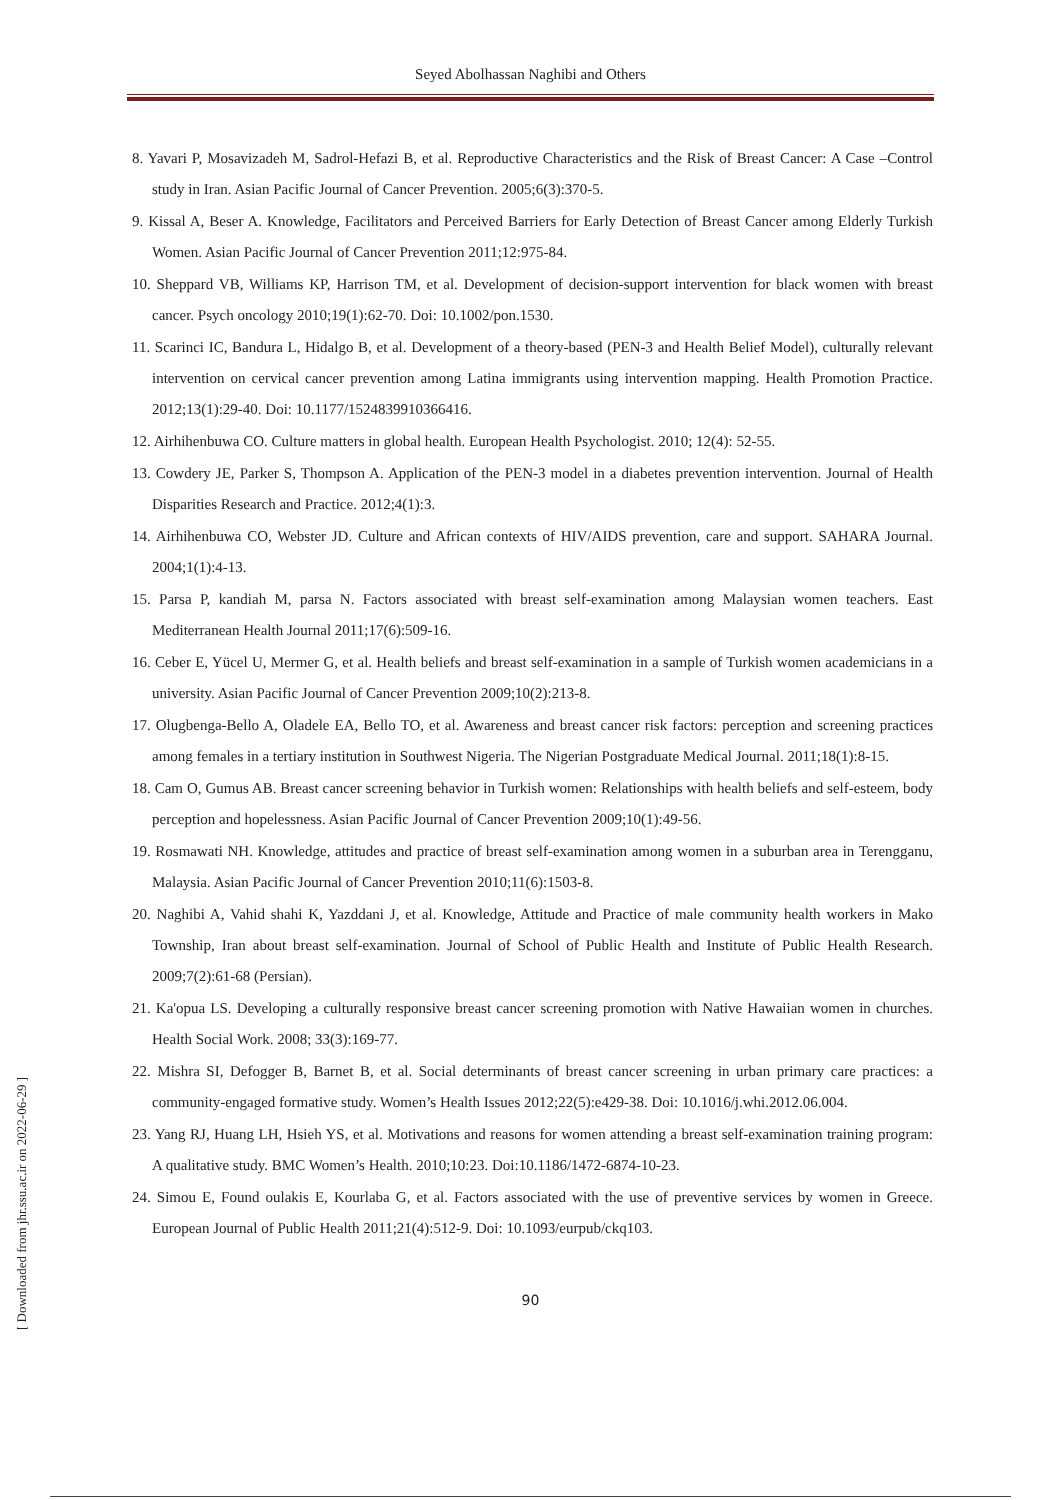Seyed Abolhassan Naghibi and Others
8. Yavari P, Mosavizadeh M, Sadrol-Hefazi B, et al. Reproductive Characteristics and the Risk of Breast Cancer: A Case –Control study in Iran. Asian Pacific Journal of Cancer Prevention. 2005;6(3):370-5.
9. Kissal A, Beser A. Knowledge, Facilitators and Perceived Barriers for Early Detection of Breast Cancer among Elderly Turkish Women. Asian Pacific Journal of Cancer Prevention 2011;12:975-84.
10. Sheppard VB, Williams KP, Harrison TM, et al. Development of decision-support intervention for black women with breast cancer. Psych oncology 2010;19(1):62-70. Doi: 10.1002/pon.1530.
11. Scarinci IC, Bandura L, Hidalgo B, et al. Development of a theory-based (PEN-3 and Health Belief Model), culturally relevant intervention on cervical cancer prevention among Latina immigrants using intervention mapping. Health Promotion Practice. 2012;13(1):29-40. Doi: 10.1177/1524839910366416.
12. Airhihenbuwa CO. Culture matters in global health. European Health Psychologist. 2010; 12(4): 52-55.
13. Cowdery JE, Parker S, Thompson A. Application of the PEN-3 model in a diabetes prevention intervention. Journal of Health Disparities Research and Practice. 2012;4(1):3.
14. Airhihenbuwa CO, Webster JD. Culture and African contexts of HIV/AIDS prevention, care and support. SAHARA Journal. 2004;1(1):4-13.
15. Parsa P, kandiah M, parsa N. Factors associated with breast self-examination among Malaysian women teachers. East Mediterranean Health Journal 2011;17(6):509-16.
16. Ceber E, Yücel U, Mermer G, et al. Health beliefs and breast self-examination in a sample of Turkish women academicians in a university. Asian Pacific Journal of Cancer Prevention 2009;10(2):213-8.
17. Olugbenga-Bello A, Oladele EA, Bello TO, et al. Awareness and breast cancer risk factors: perception and screening practices among females in a tertiary institution in Southwest Nigeria. The Nigerian Postgraduate Medical Journal. 2011;18(1):8-15.
18. Cam O, Gumus AB. Breast cancer screening behavior in Turkish women: Relationships with health beliefs and self-esteem, body perception and hopelessness. Asian Pacific Journal of Cancer Prevention 2009;10(1):49-56.
19. Rosmawati NH. Knowledge, attitudes and practice of breast self-examination among women in a suburban area in Terengganu, Malaysia. Asian Pacific Journal of Cancer Prevention 2010;11(6):1503-8.
20. Naghibi A, Vahid shahi K, Yazddani J, et al. Knowledge, Attitude and Practice of male community health workers in Mako Township, Iran about breast self-examination. Journal of School of Public Health and Institute of Public Health Research. 2009;7(2):61-68 (Persian).
21. Ka'opua LS. Developing a culturally responsive breast cancer screening promotion with Native Hawaiian women in churches. Health Social Work. 2008; 33(3):169-77.
22. Mishra SI, Defogger B, Barnet B, et al. Social determinants of breast cancer screening in urban primary care practices: a community-engaged formative study. Women’s Health Issues 2012;22(5):e429-38. Doi: 10.1016/j.whi.2012.06.004.
23. Yang RJ, Huang LH, Hsieh YS, et al. Motivations and reasons for women attending a breast self-examination training program: A qualitative study. BMC Women’s Health. 2010;10:23. Doi:10.1186/1472-6874-10-23.
24. Simou E, Found oulakis E, Kourlaba G, et al. Factors associated with the use of preventive services by women in Greece. European Journal of Public Health 2011;21(4):512-9. Doi: 10.1093/eurpub/ckq103.
90
[ Downloaded from jhr.ssu.ac.ir on 2022-06-29 ]